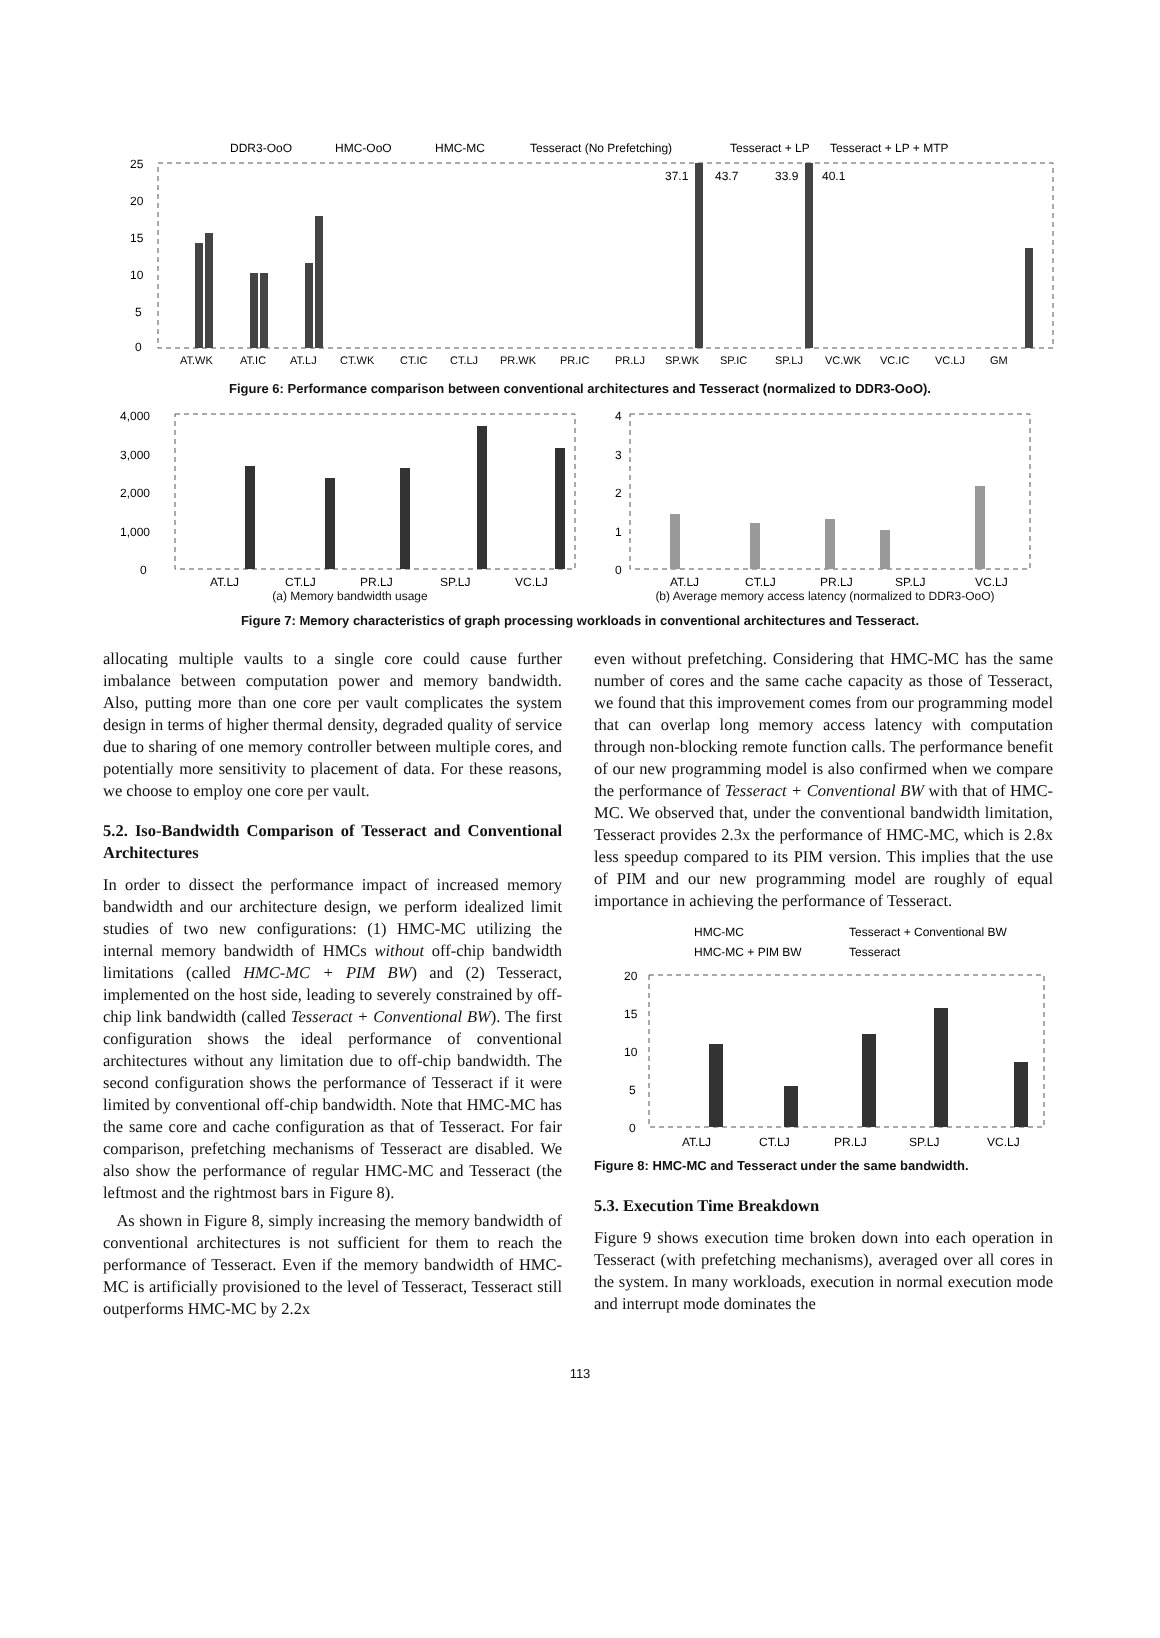DDR3-OoO
HMC-OoO
HMC-MC
Tesseract (No Prefetching)
Tesseract + LP
Tesseract + LP + MTP
25
20
15
10
5
0
37.1
43.7
33.9
40.1
AT.WK
AT.IC
AT.LJ
CT.WK
CT.IC
CT.LJ
PR.WK
PR.IC
PR.LJ
SP.WK
SP.IC
SP.LJ
VC.WK
VC.IC
VC.LJ
GM
Figure 6: Performance comparison between conventional architectures and Tesseract (normalized to DDR3-OoO).
4,000
3,000
2,000
1,000
0
AT.LJ
CT.LJ
PR.LJ
SP.LJ
VC.LJ
(a) Memory bandwidth usage
4
3
2
1
0
AT.LJ
CT.LJ
PR.LJ
SP.LJ
VC.LJ
(b) Average memory access latency (normalized to DDR3-OoO)
Figure 7: Memory characteristics of graph processing workloads in conventional architectures and Tesseract.
allocating multiple vaults to a single core could cause further imbalance between computation power and memory bandwidth. Also, putting more than one core per vault complicates the system design in terms of higher thermal density, degraded quality of service due to sharing of one memory controller between multiple cores, and potentially more sensitivity to placement of data. For these reasons, we choose to employ one core per vault.
5.2. Iso-Bandwidth Comparison of Tesseract and Conventional Architectures
In order to dissect the performance impact of increased memory bandwidth and our architecture design, we perform idealized limit studies of two new configurations: (1) HMC-MC utilizing the internal memory bandwidth of HMCs without off-chip bandwidth limitations (called HMC-MC + PIM BW) and (2) Tesseract, implemented on the host side, leading to severely constrained by off-chip link bandwidth (called Tesseract + Conventional BW). The first configuration shows the ideal performance of conventional architectures without any limitation due to off-chip bandwidth. The second configuration shows the performance of Tesseract if it were limited by conventional off-chip bandwidth. Note that HMC-MC has the same core and cache configuration as that of Tesseract. For fair comparison, prefetching mechanisms of Tesseract are disabled. We also show the performance of regular HMC-MC and Tesseract (the leftmost and the rightmost bars in Figure 8).
As shown in Figure 8, simply increasing the memory bandwidth of conventional architectures is not sufficient for them to reach the performance of Tesseract. Even if the memory bandwidth of HMC-MC is artificially provisioned to the level of Tesseract, Tesseract still outperforms HMC-MC by 2.2x
even without prefetching. Considering that HMC-MC has the same number of cores and the same cache capacity as those of Tesseract, we found that this improvement comes from our programming model that can overlap long memory access latency with computation through non-blocking remote function calls. The performance benefit of our new programming model is also confirmed when we compare the performance of Tesseract + Conventional BW with that of HMC-MC. We observed that, under the conventional bandwidth limitation, Tesseract provides 2.3x the performance of HMC-MC, which is 2.8x less speedup compared to its PIM version. This implies that the use of PIM and our new programming model are roughly of equal importance in achieving the performance of Tesseract.
HMC-MC
Tesseract + Conventional BW
HMC-MC + PIM BW
Tesseract
20
15
10
5
0
AT.LJ
CT.LJ
PR.LJ
SP.LJ
VC.LJ
Figure 8: HMC-MC and Tesseract under the same bandwidth.
5.3. Execution Time Breakdown
Figure 9 shows execution time broken down into each operation in Tesseract (with prefetching mechanisms), averaged over all cores in the system. In many workloads, execution in normal execution mode and interrupt mode dominates the
113